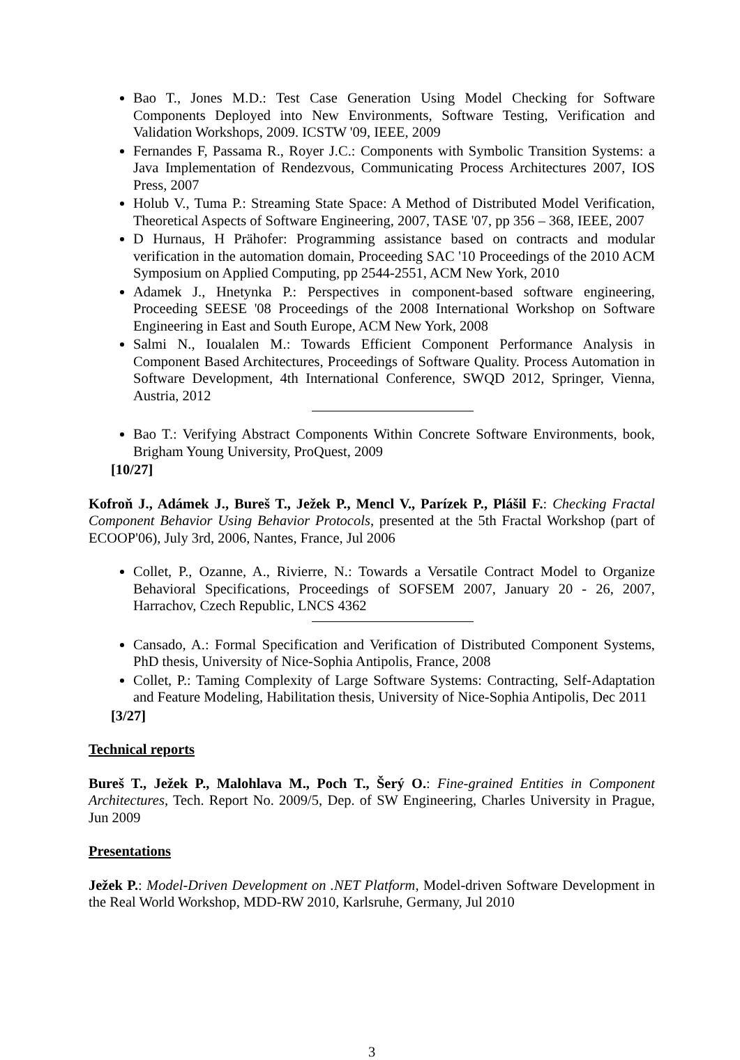Bao T., Jones M.D.: Test Case Generation Using Model Checking for Software Components Deployed into New Environments, Software Testing, Verification and Validation Workshops, 2009. ICSTW '09, IEEE, 2009
Fernandes F, Passama R., Royer J.C.: Components with Symbolic Transition Systems: a Java Implementation of Rendezvous, Communicating Process Architectures 2007, IOS Press, 2007
Holub V., Tuma P.: Streaming State Space: A Method of Distributed Model Verification, Theoretical Aspects of Software Engineering, 2007, TASE '07, pp 356 – 368, IEEE, 2007
D Hurnaus, H Prähofer: Programming assistance based on contracts and modular verification in the automation domain, Proceeding SAC '10 Proceedings of the 2010 ACM Symposium on Applied Computing, pp 2544-2551, ACM New York, 2010
Adamek J., Hnetynka P.: Perspectives in component-based software engineering, Proceeding SEESE '08 Proceedings of the 2008 International Workshop on Software Engineering in East and South Europe, ACM New York, 2008
Salmi N., Ioualalen M.: Towards Efficient Component Performance Analysis in Component Based Architectures, Proceedings of Software Quality. Process Automation in Software Development, 4th International Conference, SWQD 2012, Springer, Vienna, Austria, 2012
Bao T.: Verifying Abstract Components Within Concrete Software Environments, book, Brigham Young University, ProQuest, 2009
[10/27]
Kofroň J., Adámek J., Bureš T., Ježek P., Mencl V., Parízek P., Plášil F.: Checking Fractal Component Behavior Using Behavior Protocols, presented at the 5th Fractal Workshop (part of ECOOP'06), July 3rd, 2006, Nantes, France, Jul 2006
Collet, P., Ozanne, A., Rivierre, N.: Towards a Versatile Contract Model to Organize Behavioral Specifications, Proceedings of SOFSEM 2007, January 20 - 26, 2007, Harrachov, Czech Republic, LNCS 4362
Cansado, A.: Formal Specification and Verification of Distributed Component Systems, PhD thesis, University of Nice-Sophia Antipolis, France, 2008
Collet, P.: Taming Complexity of Large Software Systems: Contracting, Self-Adaptation and Feature Modeling, Habilitation thesis, University of Nice-Sophia Antipolis, Dec 2011
[3/27]
Technical reports
Bureš T., Ježek P., Malohlava M., Poch T., Šerý O.: Fine-grained Entities in Component Architectures, Tech. Report No. 2009/5, Dep. of SW Engineering, Charles University in Prague, Jun 2009
Presentations
Ježek P.: Model-Driven Development on .NET Platform, Model-driven Software Development in the Real World Workshop, MDD-RW 2010, Karlsruhe, Germany, Jul 2010
3